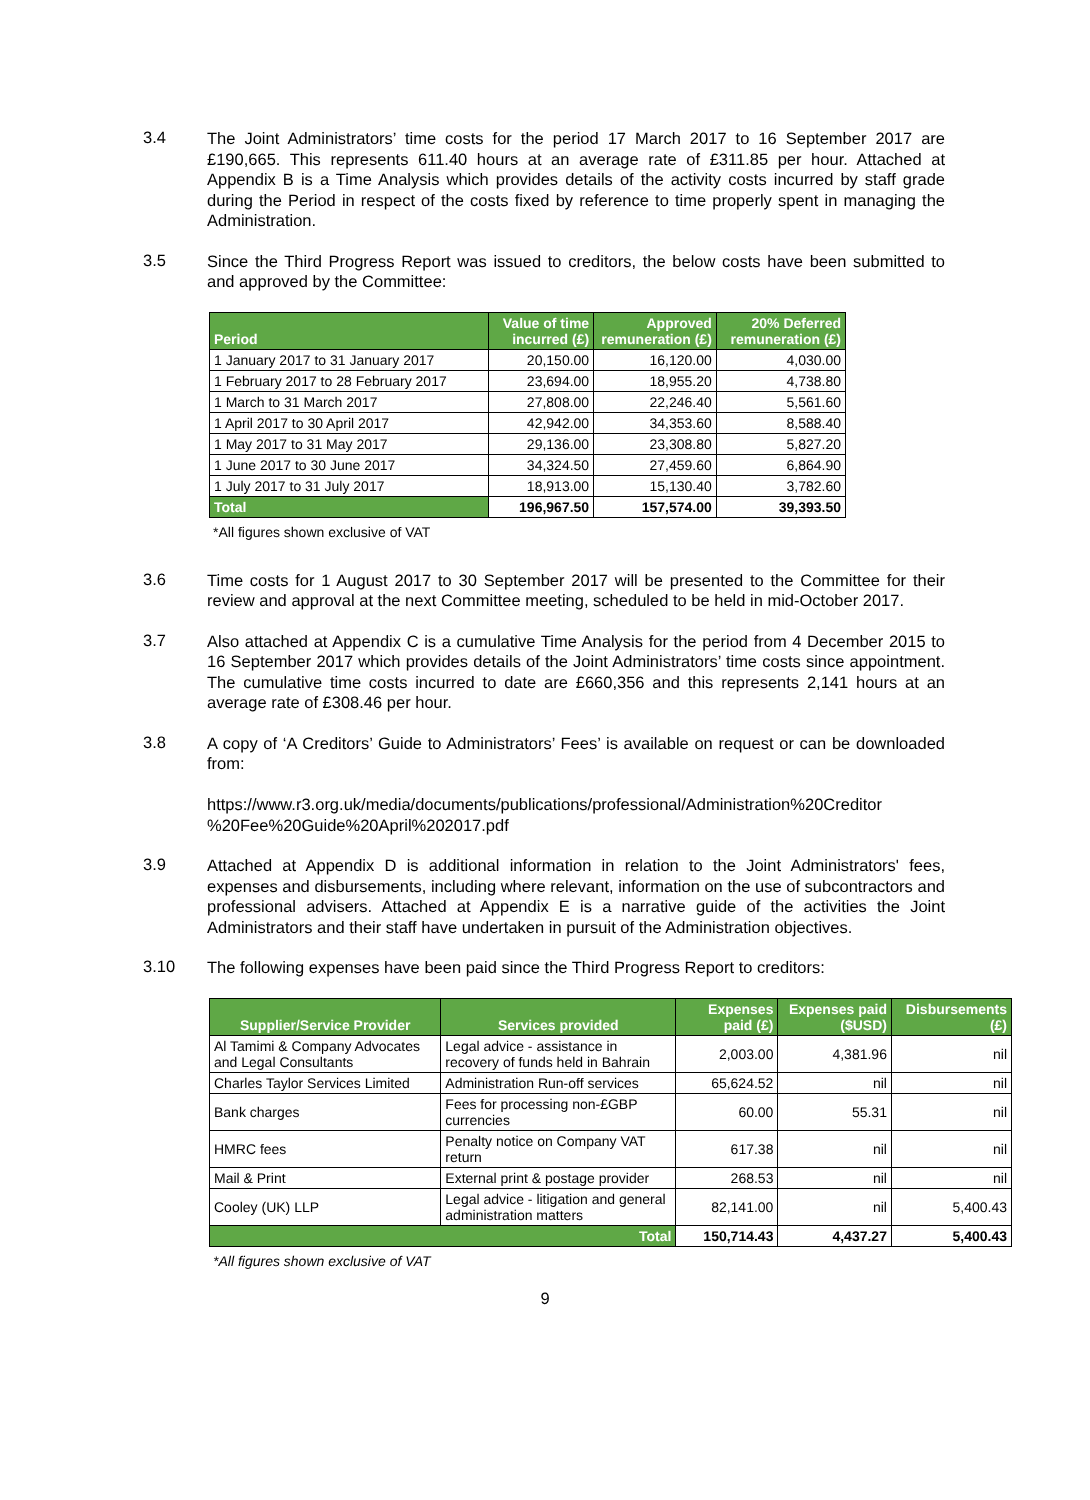3.4
The Joint Administrators’ time costs for the period 17 March 2017 to 16 September 2017 are £190,665. This represents 611.40 hours at an average rate of £311.85 per hour. Attached at Appendix B is a Time Analysis which provides details of the activity costs incurred by staff grade during the Period in respect of the costs fixed by reference to time properly spent in managing the Administration.
3.5
Since the Third Progress Report was issued to creditors, the below costs have been submitted to and approved by the Committee:
| Period | Value of time incurred (£) | Approved remuneration (£) | 20% Deferred remuneration (£) |
| --- | --- | --- | --- |
| 1 January 2017 to 31 January 2017 | 20,150.00 | 16,120.00 | 4,030.00 |
| 1 February 2017 to 28 February 2017 | 23,694.00 | 18,955.20 | 4,738.80 |
| 1 March to 31 March 2017 | 27,808.00 | 22,246.40 | 5,561.60 |
| 1 April 2017 to 30 April 2017 | 42,942.00 | 34,353.60 | 8,588.40 |
| 1 May 2017 to 31 May 2017 | 29,136.00 | 23,308.80 | 5,827.20 |
| 1 June 2017 to 30 June 2017 | 34,324.50 | 27,459.60 | 6,864.90 |
| 1 July 2017 to 31 July 2017 | 18,913.00 | 15,130.40 | 3,782.60 |
| Total | 196,967.50 | 157,574.00 | 39,393.50 |
*All figures shown exclusive of VAT
3.6
Time costs for 1 August 2017 to 30 September 2017 will be presented to the Committee for their review and approval at the next Committee meeting, scheduled to be held in mid-October 2017.
3.7
Also attached at Appendix C is a cumulative Time Analysis for the period from 4 December 2015 to 16 September 2017 which provides details of the Joint Administrators’ time costs since appointment. The cumulative time costs incurred to date are £660,356 and this represents 2,141 hours at an average rate of £308.46 per hour.
3.8
A copy of ‘A Creditors’ Guide to Administrators’ Fees’ is available on request or can be downloaded from:
https://www.r3.org.uk/media/documents/publications/professional/Administration%20Creditor %20Fee%20Guide%20April%202017.pdf
3.9
Attached at Appendix D is additional information in relation to the Joint Administrators' fees, expenses and disbursements, including where relevant, information on the use of subcontractors and professional advisers. Attached at Appendix E is a narrative guide of the activities the Joint Administrators and their staff have undertaken in pursuit of the Administration objectives.
3.10
The following expenses have been paid since the Third Progress Report to creditors:
| Supplier/Service Provider | Services provided | Expenses paid (£) | Expenses paid ($USD) | Disbursements (£) |
| --- | --- | --- | --- | --- |
| Al Tamimi & Company Advocates and Legal Consultants | Legal advice - assistance in recovery of funds held in Bahrain | 2,003.00 | 4,381.96 | nil |
| Charles Taylor Services Limited | Administration Run-off services | 65,624.52 | nil | nil |
| Bank charges | Fees for processing non-£GBP currencies | 60.00 | 55.31 | nil |
| HMRC fees | Penalty notice on Company VAT return | 617.38 | nil | nil |
| Mail & Print | External print & postage provider | 268.53 | nil | nil |
| Cooley (UK) LLP | Legal advice - litigation and general administration matters | 82,141.00 | nil | 5,400.43 |
| Total | | 150,714.43 | 4,437.27 | 5,400.43 |
*All figures shown exclusive of VAT
9